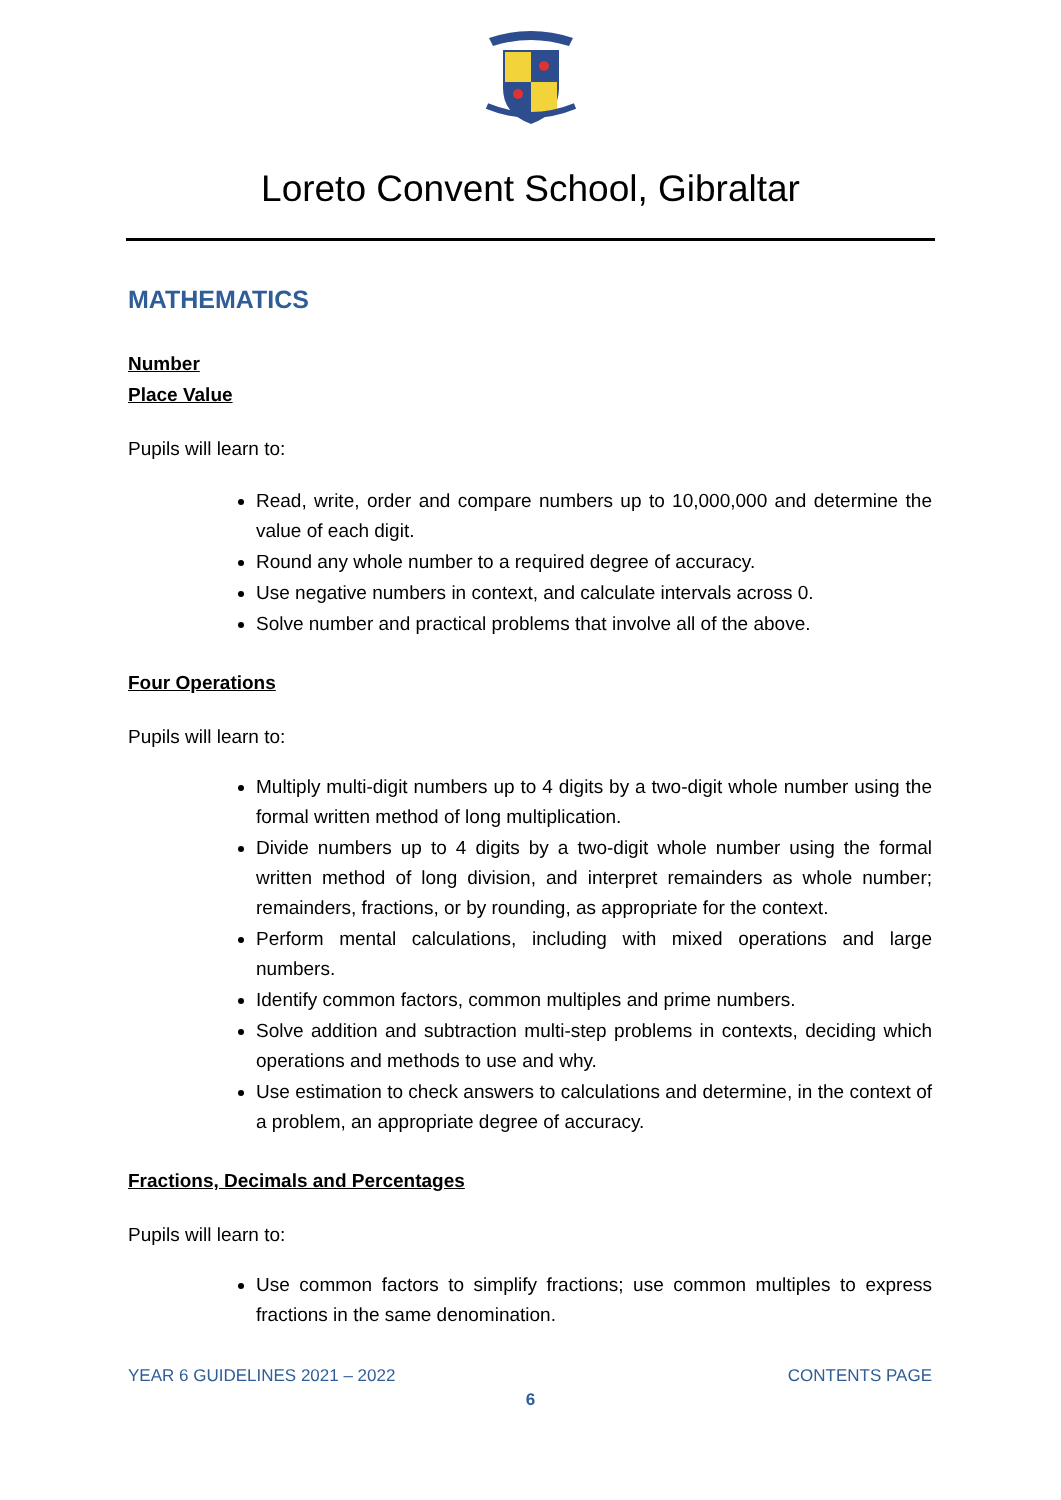Loreto Convent School, Gibraltar
MATHEMATICS
Number
Place Value
Pupils will learn to:
Read, write, order and compare numbers up to 10,000,000 and determine the value of each digit.
Round any whole number to a required degree of accuracy.
Use negative numbers in context, and calculate intervals across 0.
Solve number and practical problems that involve all of the above.
Four Operations
Pupils will learn to:
Multiply multi-digit numbers up to 4 digits by a two-digit whole number using the formal written method of long multiplication.
Divide numbers up to 4 digits by a two-digit whole number using the formal written method of long division, and interpret remainders as whole number; remainders, fractions, or by rounding, as appropriate for the context.
Perform mental calculations, including with mixed operations and large numbers.
Identify common factors, common multiples and prime numbers.
Solve addition and subtraction multi-step problems in contexts, deciding which operations and methods to use and why.
Use estimation to check answers to calculations and determine, in the context of a problem, an appropriate degree of accuracy.
Fractions, Decimals and Percentages
Pupils will learn to:
Use common factors to simplify fractions; use common multiples to express fractions in the same denomination.
YEAR 6 GUIDELINES 2021 – 2022 CONTENTS PAGE
6